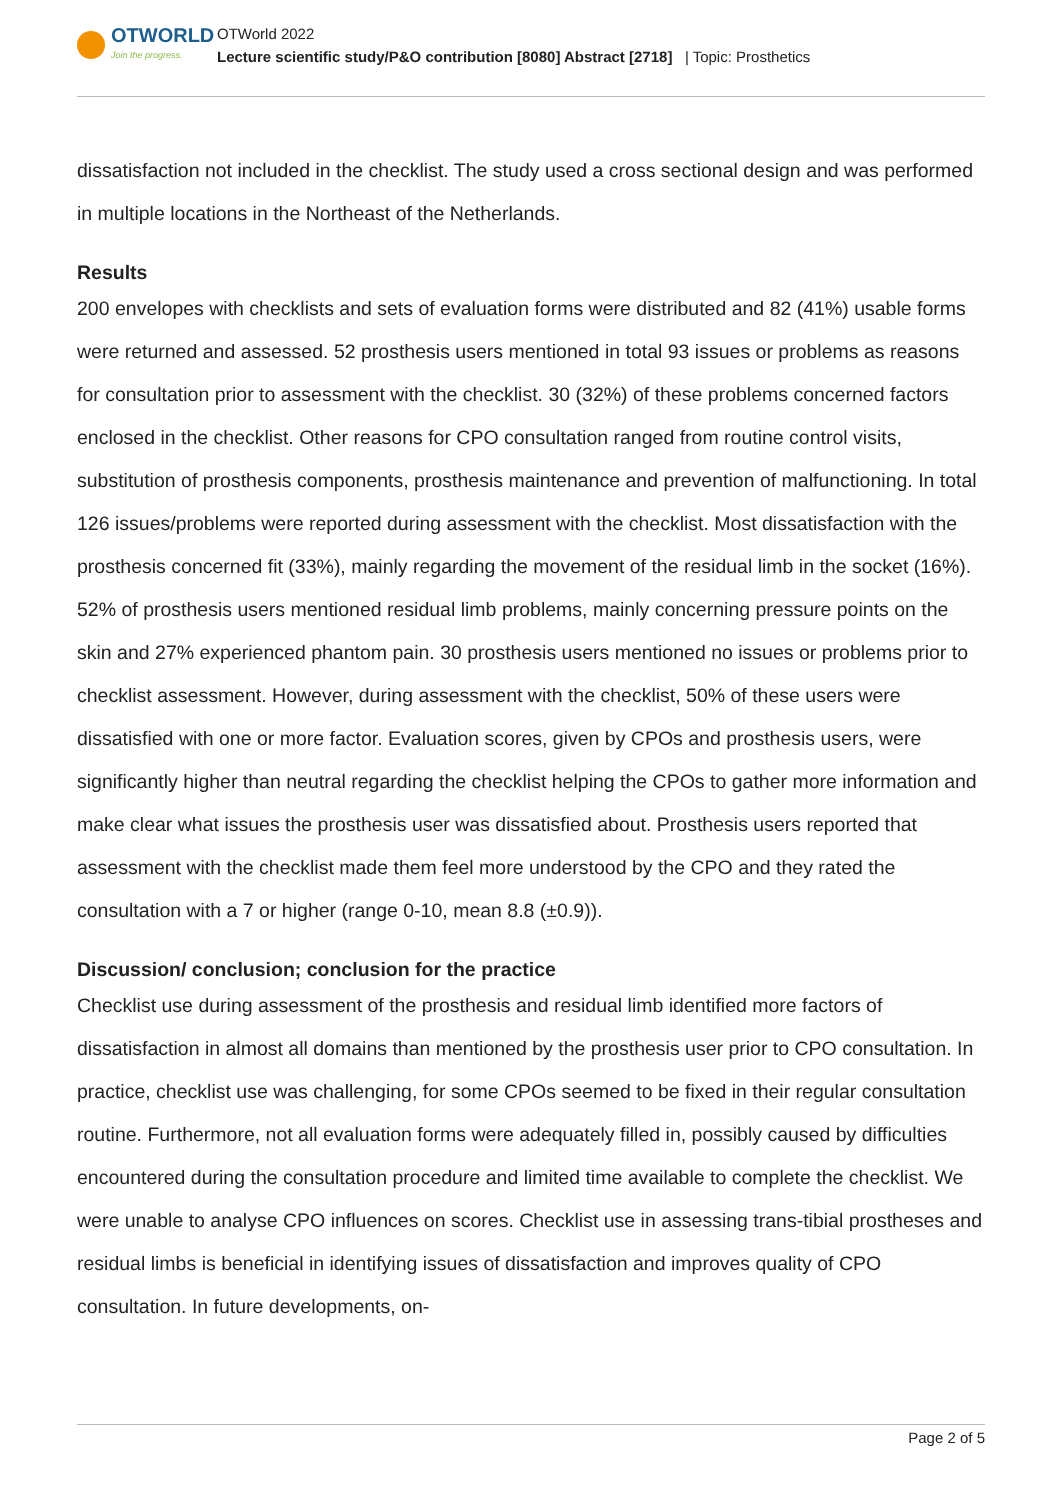OTWORLD
Join the progress.
OTWorld 2022
Lecture scientific study/P&O contribution [8080] Abstract [2718] | Topic: Prosthetics
dissatisfaction not included in the checklist. The study used a cross sectional design and was performed in multiple locations in the Northeast of the Netherlands.
Results
200 envelopes with checklists and sets of evaluation forms were distributed and 82 (41%) usable forms were returned and assessed. 52 prosthesis users mentioned in total 93 issues or problems as reasons for consultation prior to assessment with the checklist. 30 (32%) of these problems concerned factors enclosed in the checklist. Other reasons for CPO consultation ranged from routine control visits, substitution of prosthesis components, prosthesis maintenance and prevention of malfunctioning. In total 126 issues/problems were reported during assessment with the checklist. Most dissatisfaction with the prosthesis concerned fit (33%), mainly regarding the movement of the residual limb in the socket (16%). 52% of prosthesis users mentioned residual limb problems, mainly concerning pressure points on the skin and 27% experienced phantom pain. 30 prosthesis users mentioned no issues or problems prior to checklist assessment. However, during assessment with the checklist, 50% of these users were dissatisfied with one or more factor. Evaluation scores, given by CPOs and prosthesis users, were significantly higher than neutral regarding the checklist helping the CPOs to gather more information and make clear what issues the prosthesis user was dissatisfied about. Prosthesis users reported that assessment with the checklist made them feel more understood by the CPO and they rated the consultation with a 7 or higher (range 0-10, mean 8.8 (±0.9)).
Discussion/ conclusion; conclusion for the practice
Checklist use during assessment of the prosthesis and residual limb identified more factors of dissatisfaction in almost all domains than mentioned by the prosthesis user prior to CPO consultation. In practice, checklist use was challenging, for some CPOs seemed to be fixed in their regular consultation routine. Furthermore, not all evaluation forms were adequately filled in, possibly caused by difficulties encountered during the consultation procedure and limited time available to complete the checklist. We were unable to analyse CPO influences on scores. Checklist use in assessing trans-tibial prostheses and residual limbs is beneficial in identifying issues of dissatisfaction and improves quality of CPO consultation. In future developments, on-
Page 2 of 5